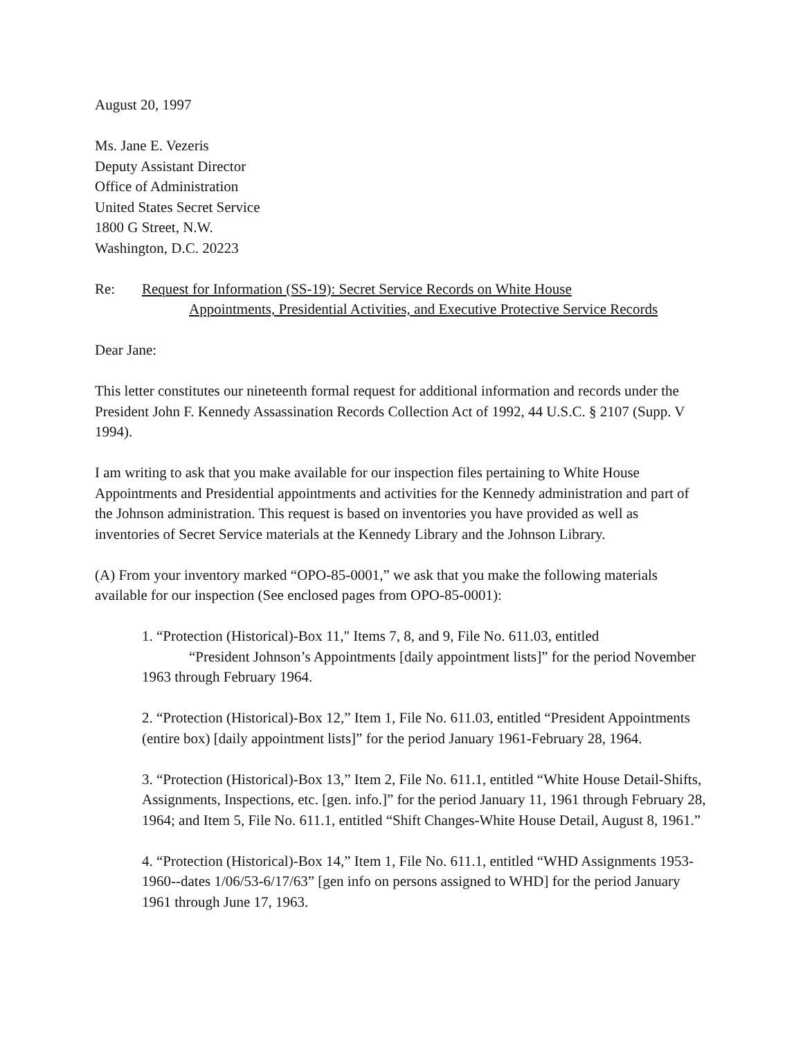August 20, 1997
Ms. Jane E. Vezeris
Deputy Assistant Director
Office of Administration
United States Secret Service
1800 G Street, N.W.
Washington, D.C. 20223
Re: Request for Information (SS-19): Secret Service Records on White House
Appointments, Presidential Activities, and Executive Protective Service Records
Dear Jane:
This letter constitutes our nineteenth formal request for additional information and records under the President John F. Kennedy Assassination Records Collection Act of 1992, 44 U.S.C. § 2107 (Supp. V 1994).
I am writing to ask that you make available for our inspection files pertaining to White House Appointments and Presidential appointments and activities for the Kennedy administration and part of the Johnson administration. This request is based on inventories you have provided as well as inventories of Secret Service materials at the Kennedy Library and the Johnson Library.
(A) From your inventory marked “OPO-85-0001,” we ask that you make the following materials available for our inspection (See enclosed pages from OPO-85-0001):
1. “Protection (Historical)-Box 11," Items 7, 8, and 9, File No. 611.03, entitled
“President Johnson’s Appointments [daily appointment lists]” for the period November
1963 through February 1964.
2. “Protection (Historical)-Box 12,” Item 1, File No. 611.03, entitled “President Appointments (entire box) [daily appointment lists]” for the period January 1961-February 28, 1964.
3. “Protection (Historical)-Box 13,” Item 2, File No. 611.1, entitled “White House Detail-Shifts, Assignments, Inspections, etc. [gen. info.]” for the period January 11, 1961 through February 28, 1964; and Item 5, File No. 611.1, entitled “Shift Changes-White House Detail, August 8, 1961.”
4. “Protection (Historical)-Box 14,” Item 1, File No. 611.1, entitled “WHD Assignments 1953-1960--dates 1/06/53-6/17/63” [gen info on persons assigned to WHD] for the period January 1961 through June 17, 1963.